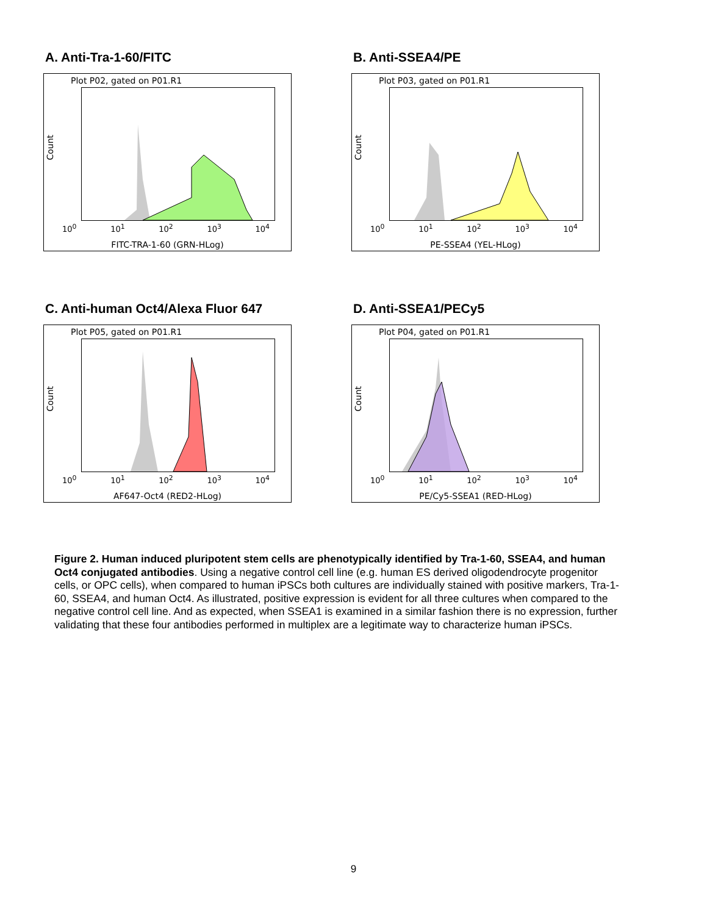A. Anti-Tra-1-60/FITC
Plot P02, gated on P01.R1
Count
10<sup>0</sup> 10<sup>1</sup> 10<sup>2</sup> 10<sup>3</sup> 10<sup>4</sup>
FITC-TRA-1-60 (GRN-HLog)
B. Anti-SSEA4/PE
Plot P03, gated on P01.R1
Count
10<sup>0</sup> 10<sup>1</sup> 10<sup>2</sup> 10<sup>3</sup> 10<sup>4</sup>
PE-SSEA4 (YEL-HLog)
C. Anti-human Oct4/Alexa Fluor 647
Plot P05, gated on P01.R1
Count
10<sup>0</sup> 10<sup>1</sup> 10<sup>2</sup> 10<sup>3</sup> 10<sup>4</sup>
AF647-Oct4 (RED2-HLog)
D. Anti-SSEA1/PECy5
Plot P04, gated on P01.R1
Count
10<sup>0</sup> 10<sup>1</sup> 10<sup>2</sup> 10<sup>3</sup> 10<sup>4</sup>
PE/Cy5-SSEA1 (RED-HLog)
Figure 2. Human induced pluripotent stem cells are phenotypically identified by Tra-1-60, SSEA4, and human Oct4 conjugated antibodies. Using a negative control cell line (e.g. human ES derived oligodendrocyte progenitor cells, or OPC cells), when compared to human iPSCs both cultures are individually stained with positive markers, Tra-1-60, SSEA4, and human Oct4. As illustrated, positive expression is evident for all three cultures when compared to the negative control cell line. And as expected, when SSEA1 is examined in a similar fashion there is no expression, further validating that these four antibodies performed in multiplex are a legitimate way to characterize human iPSCs.
9